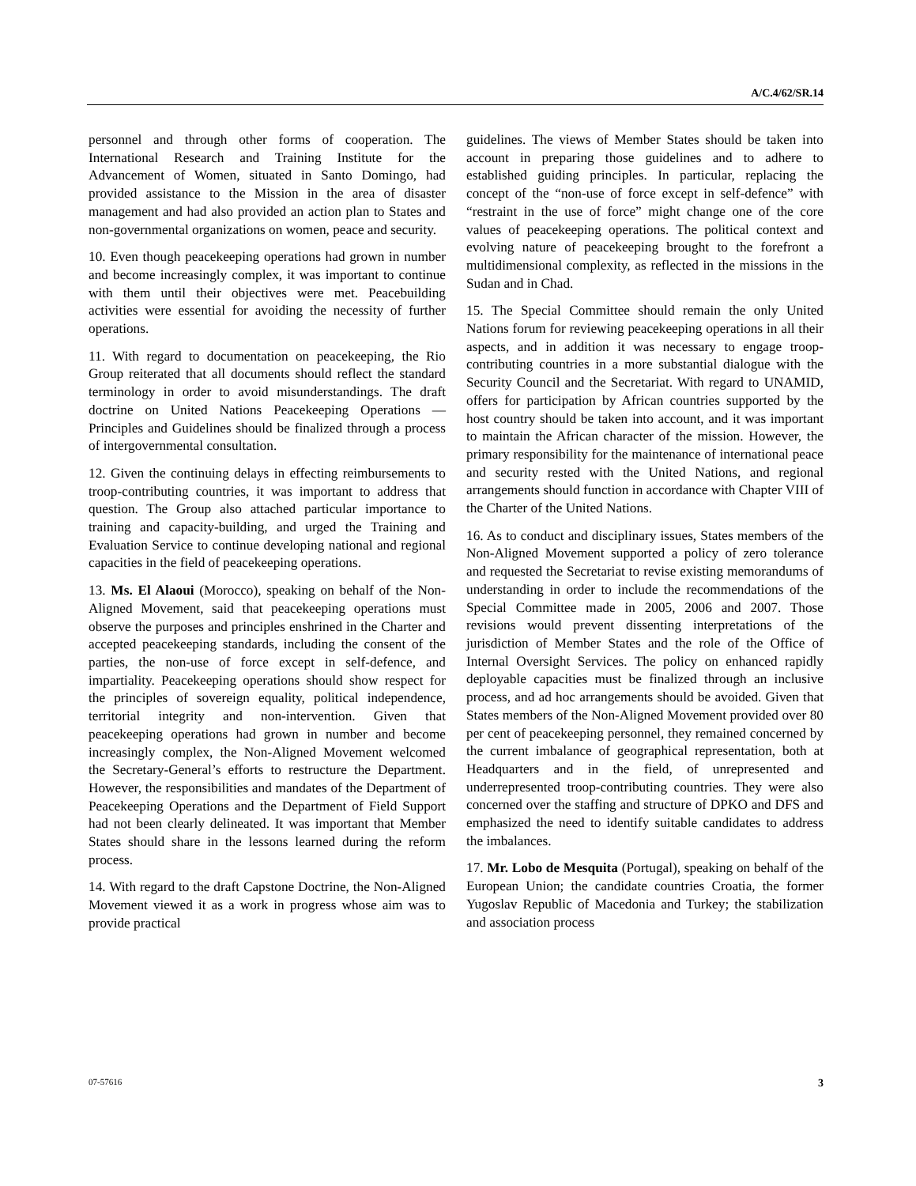A/C.4/62/SR.14
personnel and through other forms of cooperation. The International Research and Training Institute for the Advancement of Women, situated in Santo Domingo, had provided assistance to the Mission in the area of disaster management and had also provided an action plan to States and non-governmental organizations on women, peace and security.
10. Even though peacekeeping operations had grown in number and become increasingly complex, it was important to continue with them until their objectives were met. Peacebuilding activities were essential for avoiding the necessity of further operations.
11. With regard to documentation on peacekeeping, the Rio Group reiterated that all documents should reflect the standard terminology in order to avoid misunderstandings. The draft doctrine on United Nations Peacekeeping Operations — Principles and Guidelines should be finalized through a process of intergovernmental consultation.
12. Given the continuing delays in effecting reimbursements to troop-contributing countries, it was important to address that question. The Group also attached particular importance to training and capacity-building, and urged the Training and Evaluation Service to continue developing national and regional capacities in the field of peacekeeping operations.
13. Ms. El Alaoui (Morocco), speaking on behalf of the Non-Aligned Movement, said that peacekeeping operations must observe the purposes and principles enshrined in the Charter and accepted peacekeeping standards, including the consent of the parties, the non-use of force except in self-defence, and impartiality. Peacekeeping operations should show respect for the principles of sovereign equality, political independence, territorial integrity and non-intervention. Given that peacekeeping operations had grown in number and become increasingly complex, the Non-Aligned Movement welcomed the Secretary-General’s efforts to restructure the Department. However, the responsibilities and mandates of the Department of Peacekeeping Operations and the Department of Field Support had not been clearly delineated. It was important that Member States should share in the lessons learned during the reform process.
14. With regard to the draft Capstone Doctrine, the Non-Aligned Movement viewed it as a work in progress whose aim was to provide practical
guidelines. The views of Member States should be taken into account in preparing those guidelines and to adhere to established guiding principles. In particular, replacing the concept of the “non-use of force except in self-defence” with “restraint in the use of force” might change one of the core values of peacekeeping operations. The political context and evolving nature of peacekeeping brought to the forefront a multidimensional complexity, as reflected in the missions in the Sudan and in Chad.
15. The Special Committee should remain the only United Nations forum for reviewing peacekeeping operations in all their aspects, and in addition it was necessary to engage troop-contributing countries in a more substantial dialogue with the Security Council and the Secretariat. With regard to UNAMID, offers for participation by African countries supported by the host country should be taken into account, and it was important to maintain the African character of the mission. However, the primary responsibility for the maintenance of international peace and security rested with the United Nations, and regional arrangements should function in accordance with Chapter VIII of the Charter of the United Nations.
16. As to conduct and disciplinary issues, States members of the Non-Aligned Movement supported a policy of zero tolerance and requested the Secretariat to revise existing memorandums of understanding in order to include the recommendations of the Special Committee made in 2005, 2006 and 2007. Those revisions would prevent dissenting interpretations of the jurisdiction of Member States and the role of the Office of Internal Oversight Services. The policy on enhanced rapidly deployable capacities must be finalized through an inclusive process, and ad hoc arrangements should be avoided. Given that States members of the Non-Aligned Movement provided over 80 per cent of peacekeeping personnel, they remained concerned by the current imbalance of geographical representation, both at Headquarters and in the field, of unrepresented and underrepresented troop-contributing countries. They were also concerned over the staffing and structure of DPKO and DFS and emphasized the need to identify suitable candidates to address the imbalances.
17. Mr. Lobo de Mesquita (Portugal), speaking on behalf of the European Union; the candidate countries Croatia, the former Yugoslav Republic of Macedonia and Turkey; the stabilization and association process
07-57616 3